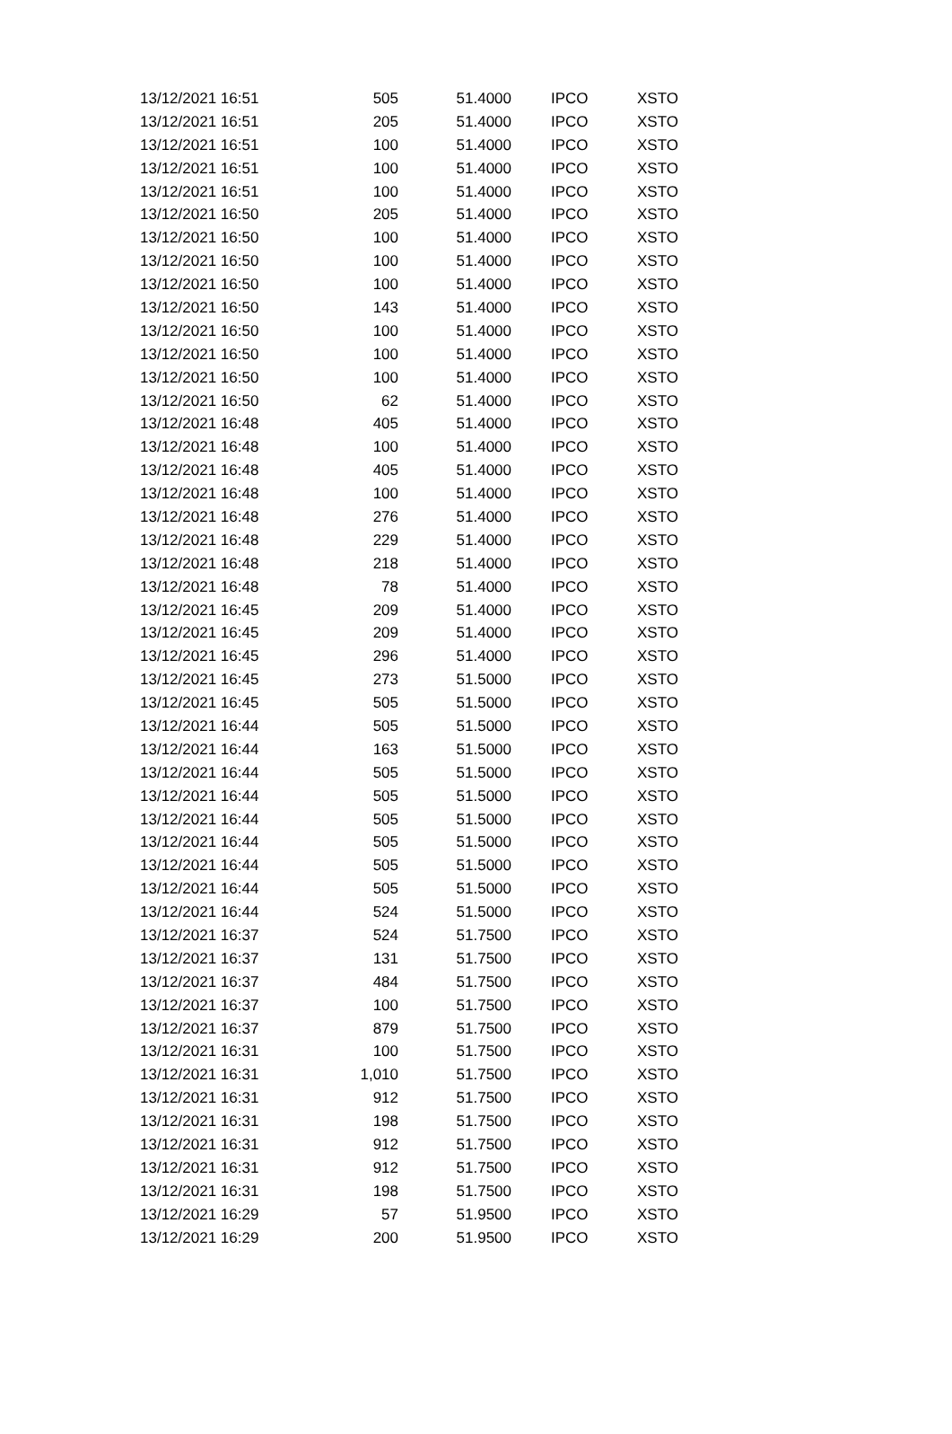| 13/12/2021 16:51 | 505 | 51.4000 | IPCO | XSTO |
| 13/12/2021 16:51 | 205 | 51.4000 | IPCO | XSTO |
| 13/12/2021 16:51 | 100 | 51.4000 | IPCO | XSTO |
| 13/12/2021 16:51 | 100 | 51.4000 | IPCO | XSTO |
| 13/12/2021 16:51 | 100 | 51.4000 | IPCO | XSTO |
| 13/12/2021 16:50 | 205 | 51.4000 | IPCO | XSTO |
| 13/12/2021 16:50 | 100 | 51.4000 | IPCO | XSTO |
| 13/12/2021 16:50 | 100 | 51.4000 | IPCO | XSTO |
| 13/12/2021 16:50 | 100 | 51.4000 | IPCO | XSTO |
| 13/12/2021 16:50 | 143 | 51.4000 | IPCO | XSTO |
| 13/12/2021 16:50 | 100 | 51.4000 | IPCO | XSTO |
| 13/12/2021 16:50 | 100 | 51.4000 | IPCO | XSTO |
| 13/12/2021 16:50 | 100 | 51.4000 | IPCO | XSTO |
| 13/12/2021 16:50 | 62 | 51.4000 | IPCO | XSTO |
| 13/12/2021 16:48 | 405 | 51.4000 | IPCO | XSTO |
| 13/12/2021 16:48 | 100 | 51.4000 | IPCO | XSTO |
| 13/12/2021 16:48 | 405 | 51.4000 | IPCO | XSTO |
| 13/12/2021 16:48 | 100 | 51.4000 | IPCO | XSTO |
| 13/12/2021 16:48 | 276 | 51.4000 | IPCO | XSTO |
| 13/12/2021 16:48 | 229 | 51.4000 | IPCO | XSTO |
| 13/12/2021 16:48 | 218 | 51.4000 | IPCO | XSTO |
| 13/12/2021 16:48 | 78 | 51.4000 | IPCO | XSTO |
| 13/12/2021 16:45 | 209 | 51.4000 | IPCO | XSTO |
| 13/12/2021 16:45 | 209 | 51.4000 | IPCO | XSTO |
| 13/12/2021 16:45 | 296 | 51.4000 | IPCO | XSTO |
| 13/12/2021 16:45 | 273 | 51.5000 | IPCO | XSTO |
| 13/12/2021 16:45 | 505 | 51.5000 | IPCO | XSTO |
| 13/12/2021 16:44 | 505 | 51.5000 | IPCO | XSTO |
| 13/12/2021 16:44 | 163 | 51.5000 | IPCO | XSTO |
| 13/12/2021 16:44 | 505 | 51.5000 | IPCO | XSTO |
| 13/12/2021 16:44 | 505 | 51.5000 | IPCO | XSTO |
| 13/12/2021 16:44 | 505 | 51.5000 | IPCO | XSTO |
| 13/12/2021 16:44 | 505 | 51.5000 | IPCO | XSTO |
| 13/12/2021 16:44 | 505 | 51.5000 | IPCO | XSTO |
| 13/12/2021 16:44 | 505 | 51.5000 | IPCO | XSTO |
| 13/12/2021 16:44 | 524 | 51.5000 | IPCO | XSTO |
| 13/12/2021 16:37 | 524 | 51.7500 | IPCO | XSTO |
| 13/12/2021 16:37 | 131 | 51.7500 | IPCO | XSTO |
| 13/12/2021 16:37 | 484 | 51.7500 | IPCO | XSTO |
| 13/12/2021 16:37 | 100 | 51.7500 | IPCO | XSTO |
| 13/12/2021 16:37 | 879 | 51.7500 | IPCO | XSTO |
| 13/12/2021 16:31 | 100 | 51.7500 | IPCO | XSTO |
| 13/12/2021 16:31 | 1,010 | 51.7500 | IPCO | XSTO |
| 13/12/2021 16:31 | 912 | 51.7500 | IPCO | XSTO |
| 13/12/2021 16:31 | 198 | 51.7500 | IPCO | XSTO |
| 13/12/2021 16:31 | 912 | 51.7500 | IPCO | XSTO |
| 13/12/2021 16:31 | 912 | 51.7500 | IPCO | XSTO |
| 13/12/2021 16:31 | 198 | 51.7500 | IPCO | XSTO |
| 13/12/2021 16:29 | 57 | 51.9500 | IPCO | XSTO |
| 13/12/2021 16:29 | 200 | 51.9500 | IPCO | XSTO |